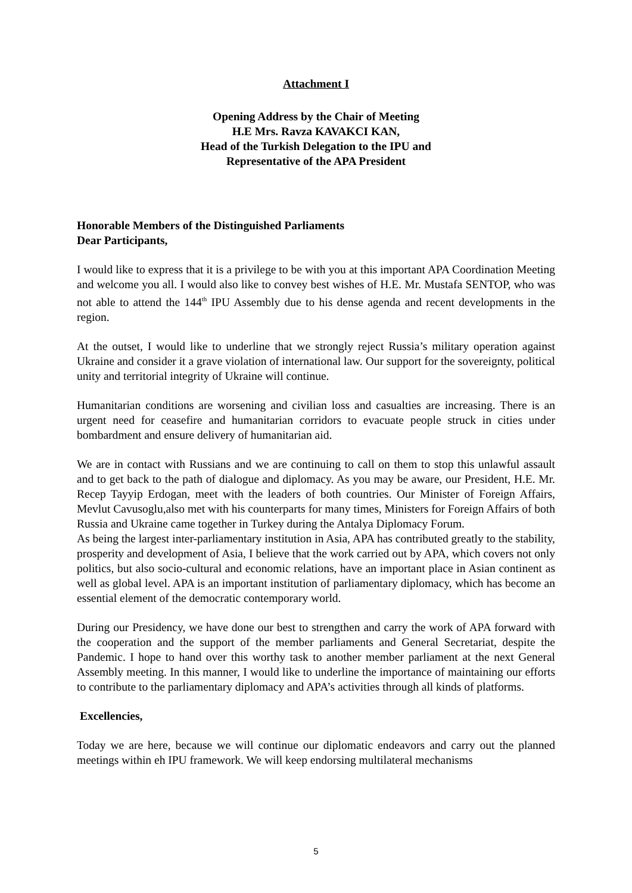Attachment I
Opening Address by the Chair of Meeting
H.E Mrs. Ravza KAVAKCI KAN,
Head of the Turkish Delegation to the IPU and
Representative of the APA President
Honorable Members of the Distinguished Parliaments
Dear Participants,
I would like to express that it is a privilege to be with you at this important APA Coordination Meeting and welcome you all. I would also like to convey best wishes of H.E. Mr. Mustafa SENTOP, who was not able to attend the 144<sup>th</sup> IPU Assembly due to his dense agenda and recent developments in the region.
At the outset, I would like to underline that we strongly reject Russia’s military operation against Ukraine and consider it a grave violation of international law. Our support for the sovereignty, political unity and territorial integrity of Ukraine will continue.
Humanitarian conditions are worsening and civilian loss and casualties are increasing. There is an urgent need for ceasefire and humanitarian corridors to evacuate people struck in cities under bombardment and ensure delivery of humanitarian aid.
We are in contact with Russians and we are continuing to call on them to stop this unlawful assault and to get back to the path of dialogue and diplomacy. As you may be aware, our President, H.E. Mr. Recep Tayyip Erdogan, meet with the leaders of both countries. Our Minister of Foreign Affairs, Mevlut Cavusoglu,also met with his counterparts for many times, Ministers for Foreign Affairs of both Russia and Ukraine came together in Turkey during the Antalya Diplomacy Forum.
As being the largest inter-parliamentary institution in Asia, APA has contributed greatly to the stability, prosperity and development of Asia, I believe that the work carried out by APA, which covers not only politics, but also socio-cultural and economic relations, have an important place in Asian continent as well as global level. APA is an important institution of parliamentary diplomacy, which has become an essential element of the democratic contemporary world.
During our Presidency, we have done our best to strengthen and carry the work of APA forward with the cooperation and the support of the member parliaments and General Secretariat, despite the Pandemic. I hope to hand over this worthy task to another member parliament at the next General Assembly meeting. In this manner, I would like to underline the importance of maintaining our efforts to contribute to the parliamentary diplomacy and APA’s activities through all kinds of platforms.
Excellencies,
Today we are here, because we will continue our diplomatic endeavors and carry out the planned meetings within eh IPU framework. We will keep endorsing multilateral mechanisms
5